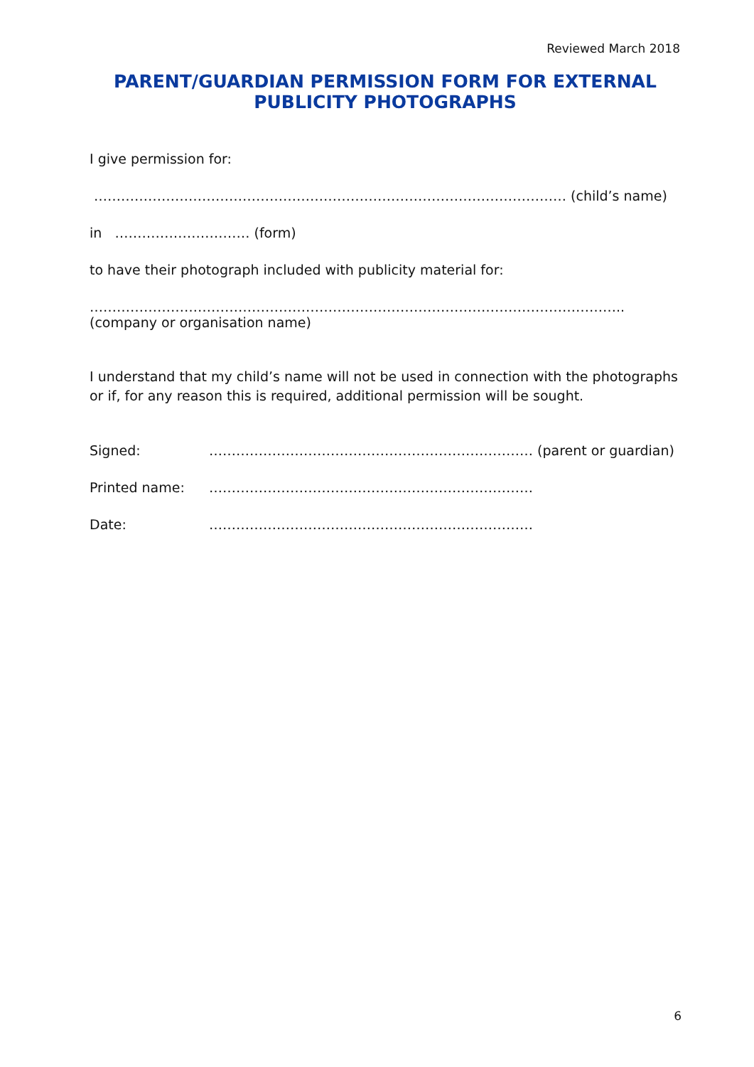Reviewed March 2018
PARENT/GUARDIAN PERMISSION FORM FOR EXTERNAL PUBLICITY PHOTOGRAPHS
I give permission for:
…………………………………………………………………………………………… (child’s name)
in ………………………… (form)
to have their photograph included with publicity material for:
………………………………………………………………………………………………………..
(company or organisation name)
I understand that my child’s name will not be used in connection with the photographs or if, for any reason this is required, additional permission will be sought.
Signed: ……………………………………………………………… (parent or guardian)
Printed name: ………………………………………………………………
Date: ………………………………………………………………
6